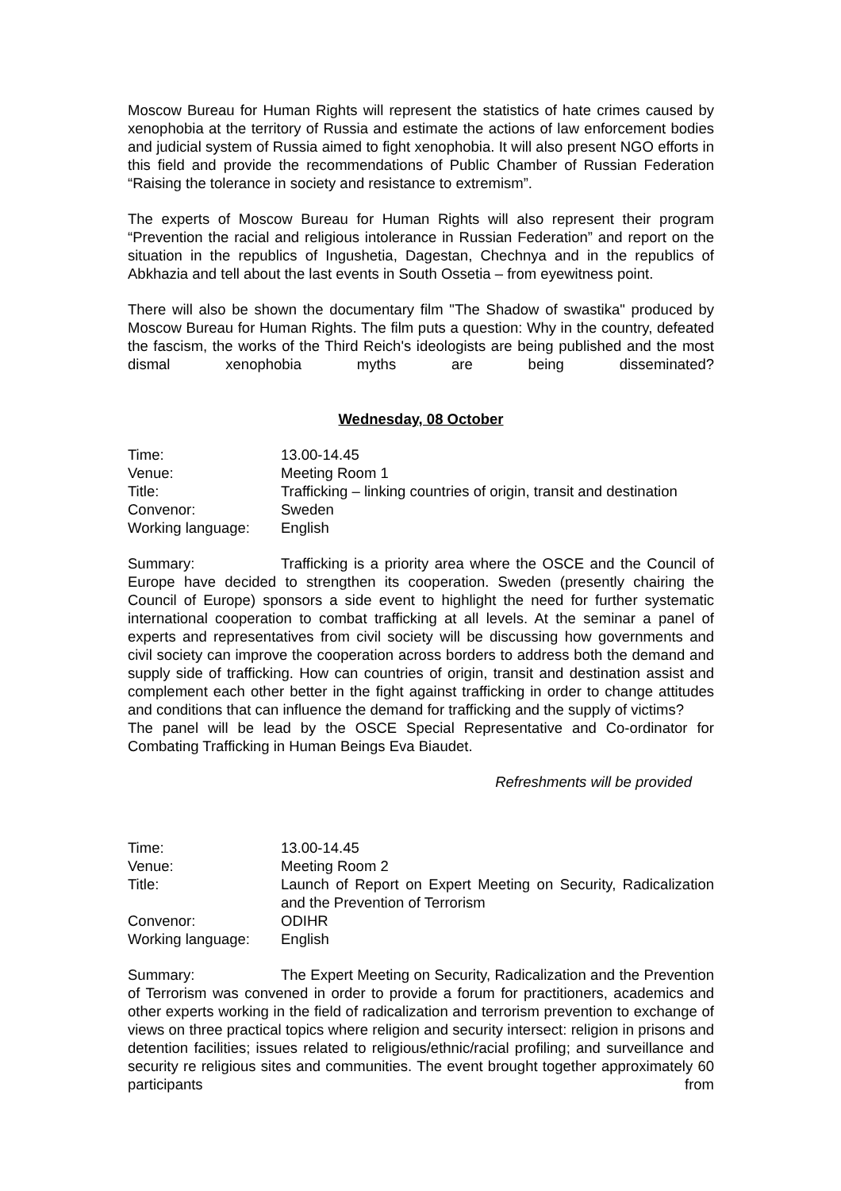Moscow Bureau for Human Rights will represent the statistics of hate crimes caused by xenophobia at the territory of Russia and estimate the actions of law enforcement bodies and judicial system of Russia aimed to fight xenophobia. It will also present NGO efforts in this field and provide the recommendations of Public Chamber of Russian Federation “Raising the tolerance in society and resistance to extremism”.
The experts of Moscow Bureau for Human Rights will also represent their program “Prevention the racial and religious intolerance in Russian Federation” and report on the situation in the republics of Ingushetia, Dagestan, Chechnya and in the republics of Abkhazia and tell about the last events in South Ossetia – from eyewitness point.
There will also be shown the documentary film "The Shadow of swastika" produced by Moscow Bureau for Human Rights. The film puts a question: Why in the country, defeated the fascism, the works of the Third Reich's ideologists are being published and the most dismal xenophobia myths are being disseminated?
Wednesday, 08 October
| Time: | 13.00-14.45 |
| Venue: | Meeting Room 1 |
| Title: | Trafficking – linking countries of origin, transit and destination |
| Convenor: | Sweden |
| Working language: | English |
Summary: Trafficking is a priority area where the OSCE and the Council of Europe have decided to strengthen its cooperation. Sweden (presently chairing the Council of Europe) sponsors a side event to highlight the need for further systematic international cooperation to combat trafficking at all levels. At the seminar a panel of experts and representatives from civil society will be discussing how governments and civil society can improve the cooperation across borders to address both the demand and supply side of trafficking. How can countries of origin, transit and destination assist and complement each other better in the fight against trafficking in order to change attitudes and conditions that can influence the demand for trafficking and the supply of victims?
The panel will be lead by the OSCE Special Representative and Co-ordinator for Combating Trafficking in Human Beings Eva Biaudet.
Refreshments will be provided
| Time: | 13.00-14.45 |
| Venue: | Meeting Room 2 |
| Title: | Launch of Report on Expert Meeting on Security, Radicalization and the Prevention of Terrorism |
| Convenor: | ODIHR |
| Working language: | English |
Summary: The Expert Meeting on Security, Radicalization and the Prevention of Terrorism was convened in order to provide a forum for practitioners, academics and other experts working in the field of radicalization and terrorism prevention to exchange of views on three practical topics where religion and security intersect: religion in prisons and detention facilities; issues related to religious/ethnic/racial profiling; and surveillance and security re religious sites and communities. The event brought together approximately 60 participants from